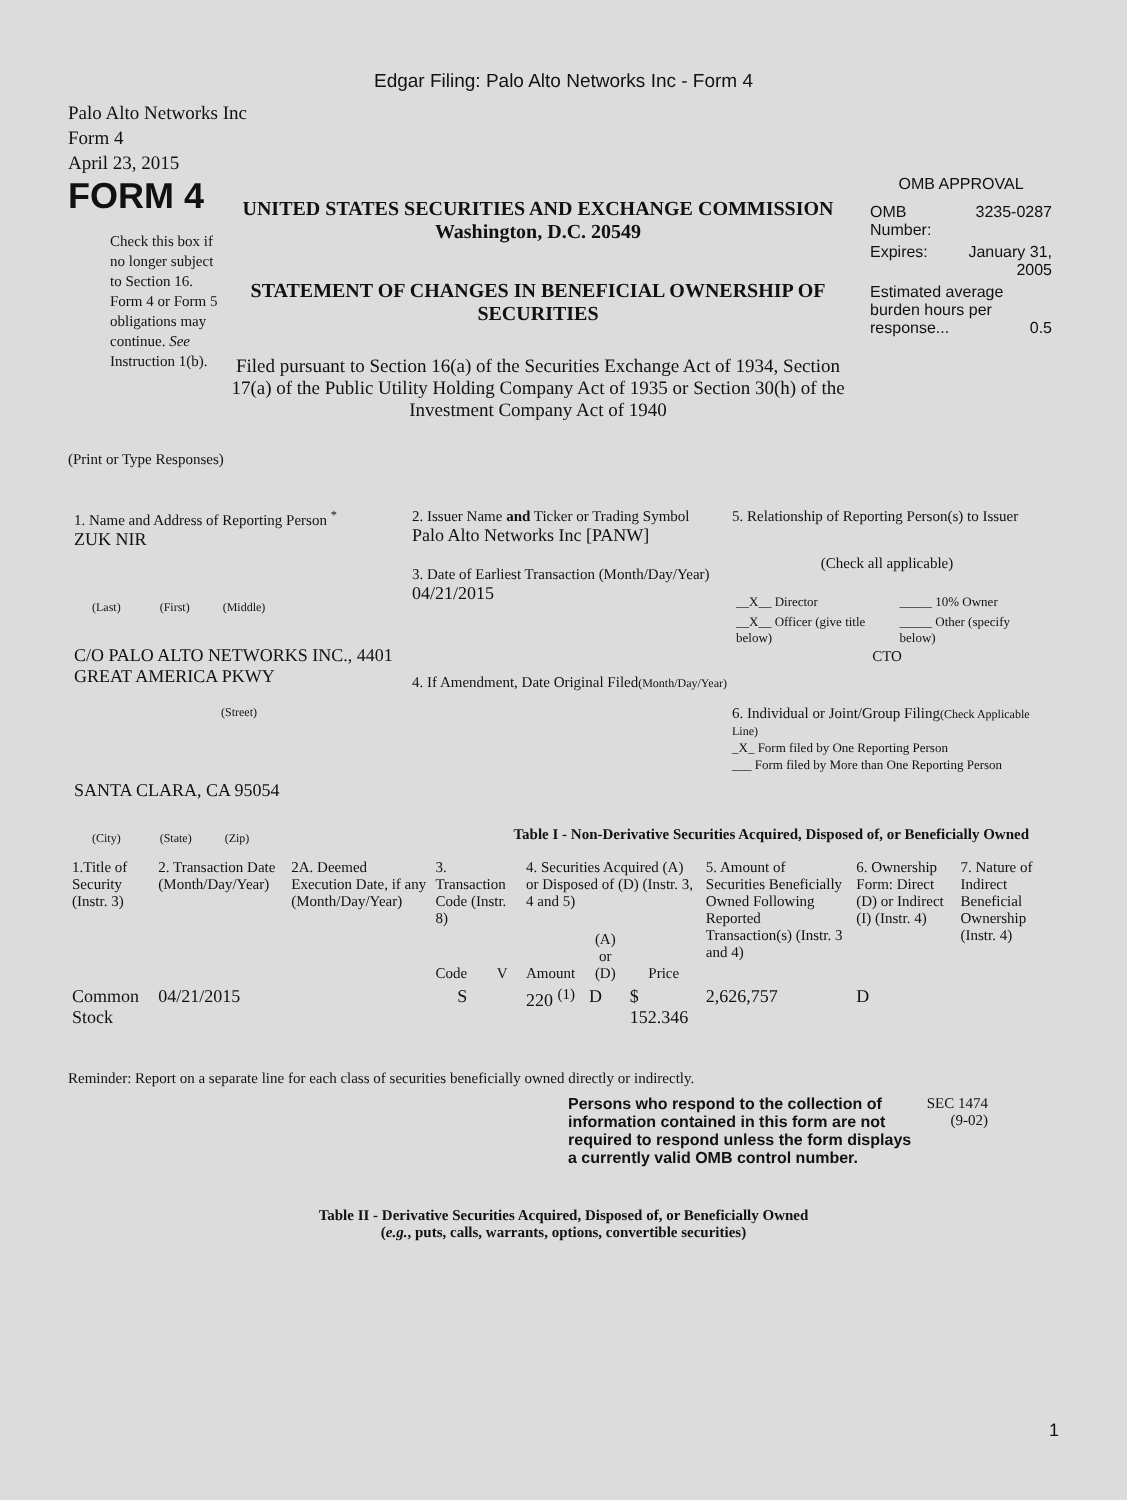Edgar Filing: Palo Alto Networks Inc - Form 4
Palo Alto Networks Inc
Form 4
April 23, 2015
FORM 4
Check this box if no longer subject to Section 16. Form 4 or Form 5 obligations may continue. See Instruction 1(b).
UNITED STATES SECURITIES AND EXCHANGE COMMISSION
Washington, D.C. 20549
STATEMENT OF CHANGES IN BENEFICIAL OWNERSHIP OF SECURITIES
Filed pursuant to Section 16(a) of the Securities Exchange Act of 1934, Section 17(a) of the Public Utility Holding Company Act of 1935 or Section 30(h) of the Investment Company Act of 1940
OMB APPROVAL
| OMB Number: | 3235-0287 |
| Expires: | January 31, 2005 |
| Estimated average burden hours per response... 0.5 | |
(Print or Type Responses)
1. Name and Address of Reporting Person <sup>*</sup>
ZUK NIR
(Last) (First) (Middle)
C/O PALO ALTO NETWORKS INC., 4401 GREAT AMERICA PKWY
(Street)
SANTA CLARA, CA 95054
(City) (State) (Zip)
2. Issuer Name and Ticker or Trading Symbol
Palo Alto Networks Inc [PANW]
3. Date of Earliest Transaction (Month/Day/Year)
04/21/2015
4. If Amendment, Date Original Filed(Month/Day/Year)
5. Relationship of Reporting Person(s) to Issuer
(Check all applicable)
| __X__ Director | _____ 10% Owner |
| __X__ Officer (give title below) | _____ Other (specify below) |
CTO
6. Individual or Joint/Group Filing(Check Applicable Line)
_X_ Form filed by One Reporting Person
___ Form filed by More than One Reporting Person
Table I - Non-Derivative Securities Acquired, Disposed of, or Beneficially Owned
| 1.Title of Security (Instr. 3) | 2. Transaction Date (Month/Day/Year) | 2A. Deemed Execution Date, if any (Month/Day/Year) | 3. Transaction Code (Instr. 8) | | 4. Securities Acquired (A) or Disposed of (D) (Instr. 3, 4 and 5) | | | 5. Amount of Securities Beneficially Owned Following Reported Transaction(s) (Instr. 3 and 4) | 6. Ownership Form: Direct (D) or Indirect (I) (Instr. 4) | 7. Nature of Indirect Beneficial Ownership (Instr. 4) |
| --- | --- | --- | --- | --- | --- | --- | --- | --- | --- | --- |
| | | | Code | V | Amount | (A) or (D) | Price | | | |
| Common Stock | 04/21/2015 | | S | | 220 <sup>(1)</sup> | D | $ 152.346 | 2,626,757 | D | |
Reminder: Report on a separate line for each class of securities beneficially owned directly or indirectly.
Persons who respond to the collection of information contained in this form are not required to respond unless the form displays a currently valid OMB control number.
SEC 1474 (9-02)
Table II - Derivative Securities Acquired, Disposed of, or Beneficially Owned
(e.g., puts, calls, warrants, options, convertible securities)
1